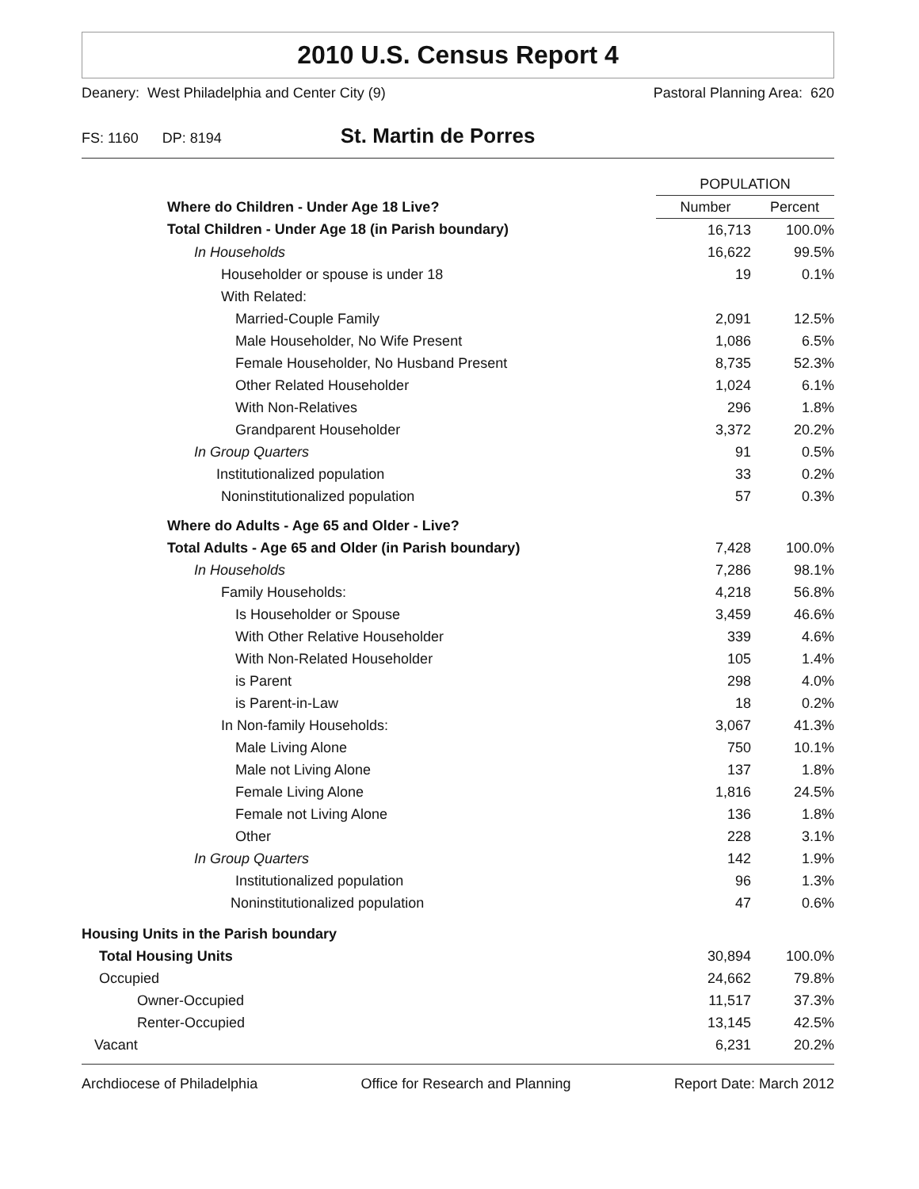2010 U.S. Census Report 4
Deanery: West Philadelphia and Center City (9) Pastoral Planning Area: 620
FS: 1160 DP: 8194 St. Martin de Porres
| | POPULATION | |
| --- | --- | --- |
| Where do Children - Under Age 18 Live? | Number | Percent |
| Total Children - Under Age 18 (in Parish boundary) | 16,713 | 100.0% |
| In Households | 16,622 | 99.5% |
| Householder or spouse is under 18 | 19 | 0.1% |
| With Related: | | |
| Married-Couple Family | 2,091 | 12.5% |
| Male Householder, No Wife Present | 1,086 | 6.5% |
| Female Householder, No Husband Present | 8,735 | 52.3% |
| Other Related Householder | 1,024 | 6.1% |
| With Non-Relatives | 296 | 1.8% |
| Grandparent Householder | 3,372 | 20.2% |
| In Group Quarters | 91 | 0.5% |
| Institutionalized population | 33 | 0.2% |
| Noninstitutionalized population | 57 | 0.3% |
| Where do Adults - Age 65 and Older - Live? | | |
| Total Adults - Age 65 and Older (in Parish boundary) | 7,428 | 100.0% |
| In Households | 7,286 | 98.1% |
| Family Households: | 4,218 | 56.8% |
| Is Householder or Spouse | 3,459 | 46.6% |
| With Other Relative Householder | 339 | 4.6% |
| With Non-Related Householder | 105 | 1.4% |
| is Parent | 298 | 4.0% |
| is Parent-in-Law | 18 | 0.2% |
| In Non-family Households: | 3,067 | 41.3% |
| Male Living Alone | 750 | 10.1% |
| Male not Living Alone | 137 | 1.8% |
| Female Living Alone | 1,816 | 24.5% |
| Female not Living Alone | 136 | 1.8% |
| Other | 228 | 3.1% |
| In Group Quarters | 142 | 1.9% |
| Institutionalized population | 96 | 1.3% |
| Noninstitutionalized population | 47 | 0.6% |
| Housing Units in the Parish boundary | | |
| Total Housing Units | 30,894 | 100.0% |
| Occupied | 24,662 | 79.8% |
| Owner-Occupied | 11,517 | 37.3% |
| Renter-Occupied | 13,145 | 42.5% |
| Vacant | 6,231 | 20.2% |
Archdiocese of Philadelphia Office for Research and Planning Report Date: March 2012